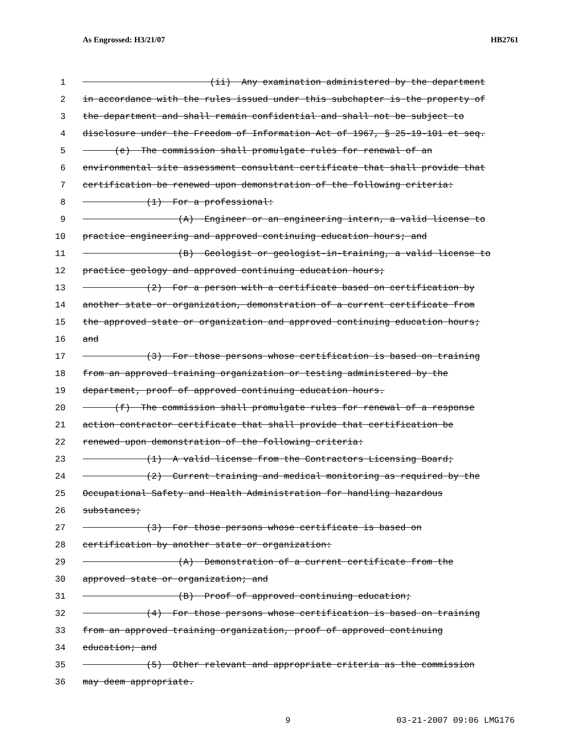As Engrossed: H3/21/07 HB2761
1 (ii) Any examination administered by the department
2 in accordance with the rules issued under this subchapter is the property of
3 the department and shall remain confidential and shall not be subject to
4 disclosure under the Freedom of Information Act of 1967, § 25-19-101 et seq.
5 (e) The commission shall promulgate rules for renewal of an
6 environmental site assessment consultant certificate that shall provide that
7 certification be renewed upon demonstration of the following criteria:
8 (1) For a professional:
9 (A) Engineer or an engineering intern, a valid license to
10 practice engineering and approved continuing education hours; and
11 (B) Geologist or geologist-in-training, a valid license to
12 practice geology and approved continuing education hours;
13 (2) For a person with a certificate based on certification by
14 another state or organization, demonstration of a current certificate from
15 the approved state or organization and approved continuing education hours;
16 and
17 (3) For those persons whose certification is based on training
18 from an approved training organization or testing administered by the
19 department, proof of approved continuing education hours.
20 (f) The commission shall promulgate rules for renewal of a response
21 action contractor certificate that shall provide that certification be
22 renewed upon demonstration of the following criteria:
23 (1) A valid license from the Contractors Licensing Board;
24 (2) Current training and medical monitoring as required by the
25 Occupational Safety and Health Administration for handling hazardous
26 substances;
27 (3) For those persons whose certificate is based on
28 certification by another state or organization:
29 (A) Demonstration of a current certificate from the
30 approved state or organization; and
31 (B) Proof of approved continuing education;
32 (4) For those persons whose certification is based on training
33 from an approved training organization, proof of approved continuing
34 education; and
35 (5) Other relevant and appropriate criteria as the commission
36 may deem appropriate.
9 03-21-2007 09:06 LMG176